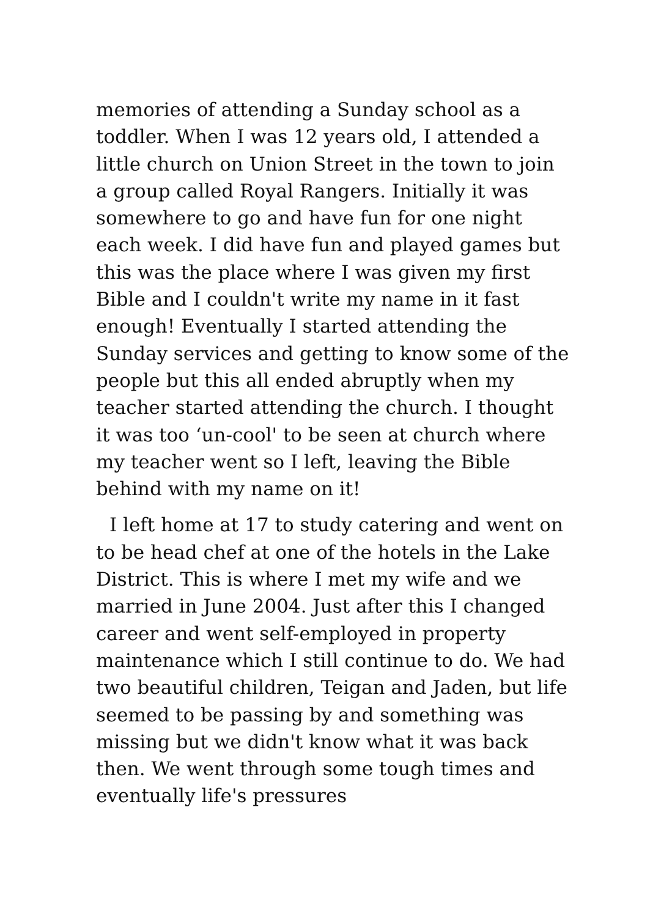memories of attending a Sunday school as a toddler. When I was 12 years old, I attended a little church on Union Street in the town to join a group called Royal Rangers. Initially it was somewhere to go and have fun for one night each week. I did have fun and played games but this was the place where I was given my first Bible and I couldn't write my name in it fast enough! Eventually I started attending the Sunday services and getting to know some of the people but this all ended abruptly when my teacher started attending the church. I thought it was too ‘un-cool' to be seen at church where my teacher went so I left, leaving the Bible behind with my name on it!
I left home at 17 to study catering and went on to be head chef at one of the hotels in the Lake District. This is where I met my wife and we married in June 2004. Just after this I changed career and went self-employed in property maintenance which I still continue to do. We had two beautiful children, Teigan and Jaden, but life seemed to be passing by and something was missing but we didn't know what it was back then. We went through some tough times and eventually life's pressures